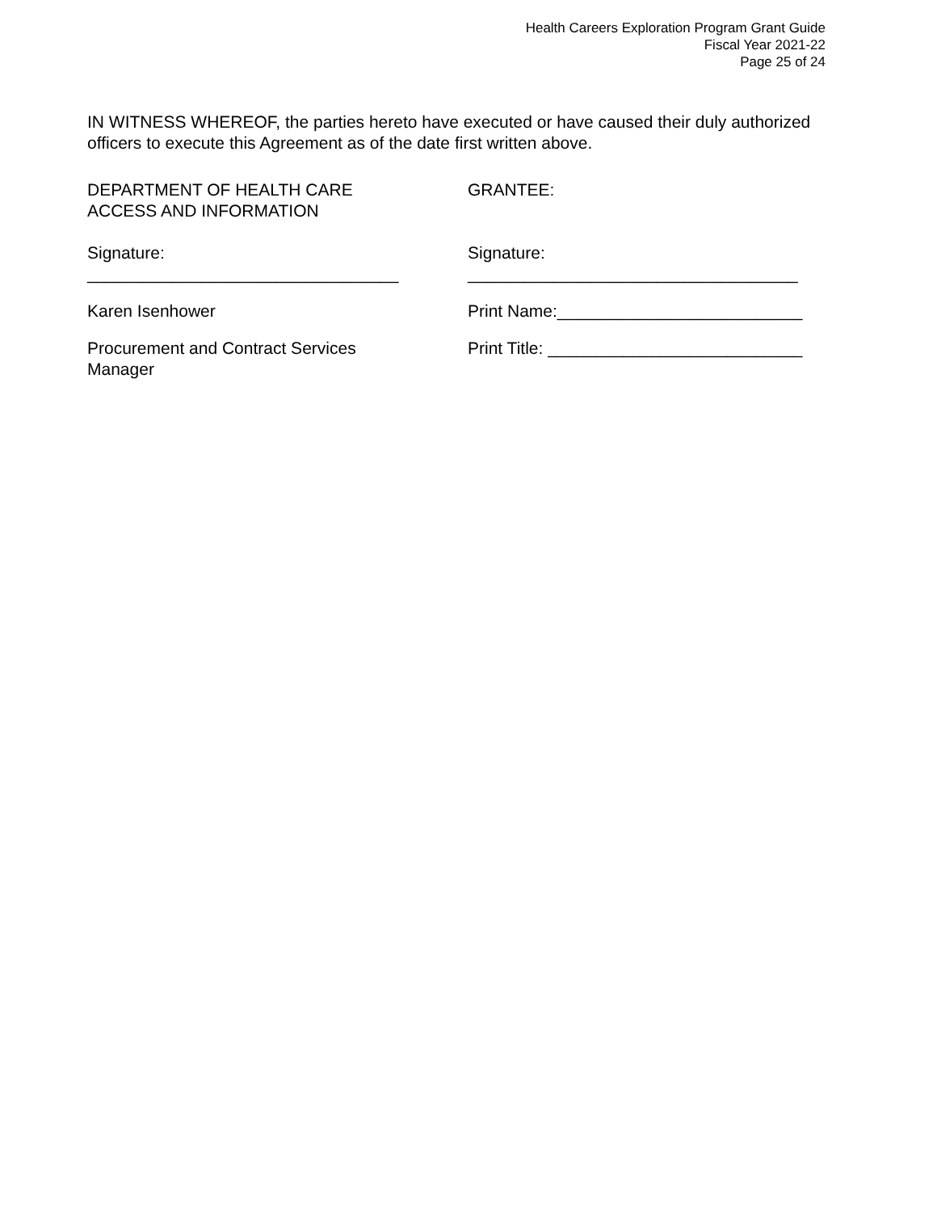Health Careers Exploration Program Grant Guide
Fiscal Year 2021-22
Page 25 of 24
IN WITNESS WHEREOF, the parties hereto have executed or have caused their duly authorized officers to execute this Agreement as of the date first written above.
DEPARTMENT OF HEALTH CARE
ACCESS AND INFORMATION
GRANTEE:
Signature:
_________________________________
Signature:
___________________________________
Karen Isenhower Print Name:__________________________
Procurement and Contract Services
Manager
Print Title: ___________________________